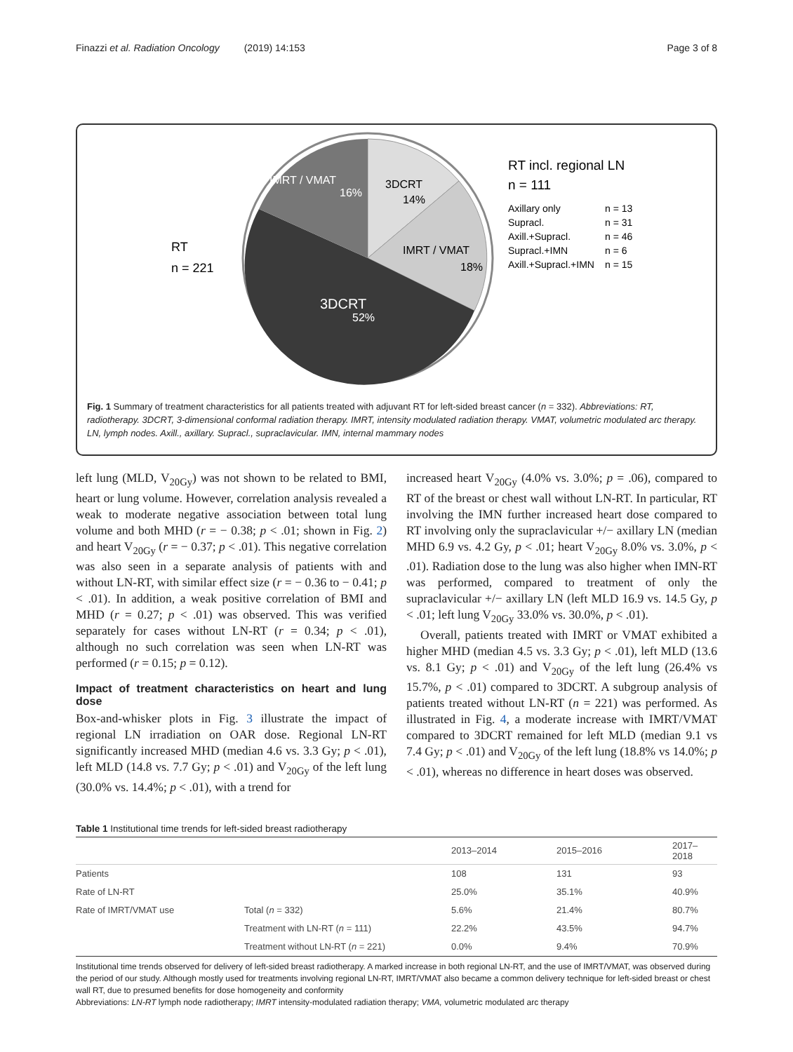Finazzi et al. Radiation Oncology (2019) 14:153 Page 3 of 8
IMRT / VMAT
16%
3DCRT
14%
IMRT / VMAT
18%
3DCRT
52%
RT
n = 221
RT incl. regional LN
n = 111
Axillary only
n = 13
Supracl.
n = 31
Axill.+Supracl.
n = 46
Supracl.+IMN
n = 6
Axill.+Supracl.+IMN
n = 15
Fig. 1 Summary of treatment characteristics for all patients treated with adjuvant RT for left-sided breast cancer (n = 332). Abbreviations: RT, radiotherapy. 3DCRT, 3-dimensional conformal radiation therapy. IMRT, intensity modulated radiation therapy. VMAT, volumetric modulated arc therapy. LN, lymph nodes. Axill., axillary. Supracl., supraclavicular. IMN, internal mammary nodes
left lung (MLD, V<sub>20Gy</sub>) was not shown to be related to BMI, heart or lung volume. However, correlation analysis revealed a weak to moderate negative association between total lung volume and both MHD (r = − 0.38; p < .01; shown in Fig. 2) and heart V<sub>20Gy</sub> (r = − 0.37; p < .01). This negative correlation was also seen in a separate analysis of patients with and without LN-RT, with similar effect size (r = − 0.36 to − 0.41; p < .01). In addition, a weak positive correlation of BMI and MHD (r = 0.27; p < .01) was observed. This was verified separately for cases without LN-RT (r = 0.34; p < .01), although no such correlation was seen when LN-RT was performed (r = 0.15; p = 0.12).
Impact of treatment characteristics on heart and lung dose
Box-and-whisker plots in Fig. 3 illustrate the impact of regional LN irradiation on OAR dose. Regional LN-RT significantly increased MHD (median 4.6 vs. 3.3 Gy; p < .01), left MLD (14.8 vs. 7.7 Gy; p < .01) and V<sub>20Gy</sub> of the left lung (30.0% vs. 14.4%; p < .01), with a trend for
increased heart V<sub>20Gy</sub> (4.0% vs. 3.0%; p = .06), compared to RT of the breast or chest wall without LN-RT. In particular, RT involving the IMN further increased heart dose compared to RT involving only the supraclavicular +/− axillary LN (median MHD 6.9 vs. 4.2 Gy, p < .01; heart V<sub>20Gy</sub> 8.0% vs. 3.0%, p < .01). Radiation dose to the lung was also higher when IMN-RT was performed, compared to treatment of only the supraclavicular +/− axillary LN (left MLD 16.9 vs. 14.5 Gy, p < .01; left lung V<sub>20Gy</sub> 33.0% vs. 30.0%, p < .01).
Overall, patients treated with IMRT or VMAT exhibited a higher MHD (median 4.5 vs. 3.3 Gy; p < .01), left MLD (13.6 vs. 8.1 Gy; p < .01) and V<sub>20Gy</sub> of the left lung (26.4% vs 15.7%, p < .01) compared to 3DCRT. A subgroup analysis of patients treated without LN-RT (n = 221) was performed. As illustrated in Fig. 4, a moderate increase with IMRT/VMAT compared to 3DCRT remained for left MLD (median 9.1 vs 7.4 Gy; p < .01) and V<sub>20Gy</sub> of the left lung (18.8% vs 14.0%; p < .01), whereas no difference in heart doses was observed.
Table 1 Institutional time trends for left-sided breast radiotherapy
| | | 2013–2014 | 2015–2016 | 2017–2018 |
| --- | --- | --- | --- | --- |
| Patients | | 108 | 131 | 93 |
| Rate of LN-RT | | 25.0% | 35.1% | 40.9% |
| Rate of IMRT/VMAT use | Total ( n = 332) | 5.6% | 21.4% | 80.7% |
| | Treatment with LN-RT ( n = 111) | 22.2% | 43.5% | 94.7% |
| | Treatment without LN-RT ( n = 221) | 0.0% | 9.4% | 70.9% |
Institutional time trends observed for delivery of left-sided breast radiotherapy. A marked increase in both regional LN-RT, and the use of IMRT/VMAT, was observed during the period of our study. Although mostly used for treatments involving regional LN-RT, IMRT/VMAT also became a common delivery technique for left-sided breast or chest wall RT, due to presumed benefits for dose homogeneity and conformity
Abbreviations: LN-RT lymph node radiotherapy; IMRT intensity-modulated radiation therapy; VMA, volumetric modulated arc therapy